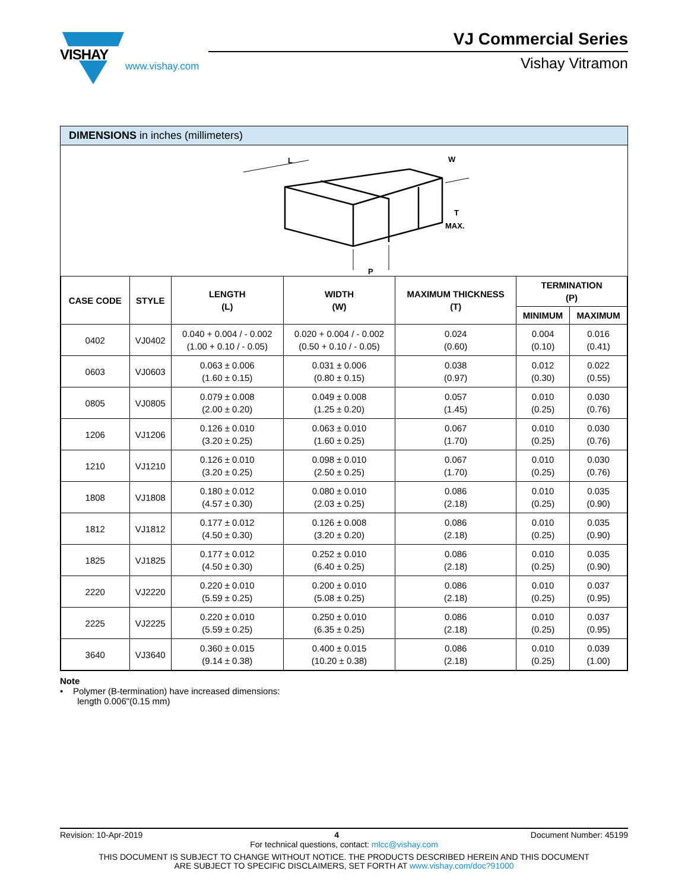VISHAY
www.vishay.com
VJ Commercial Series
Vishay Vitramon
DIMENSIONS in inches (millimeters)
L
W
T
MAX.
P
| CASE CODE | STYLE | LENGTH (L) | WIDTH (W) | MAXIMUM THICKNESS (T) | TERMINATION (P) | |
| --- | --- | --- | --- | --- | --- | --- |
| | | | | | MINIMUM | MAXIMUM |
| 0402 | VJ0402 | 0.040 + 0.004 / - 0.002 (1.00 + 0.10 / - 0.05) | 0.020 + 0.004 / - 0.002 (0.50 + 0.10 / - 0.05) | 0.024 (0.60) | 0.004 (0.10) | 0.016 (0.41) |
| 0603 | VJ0603 | 0.063 ± 0.006 (1.60 ± 0.15) | 0.031 ± 0.006 (0.80 ± 0.15) | 0.038 (0.97) | 0.012 (0.30) | 0.022 (0.55) |
| 0805 | VJ0805 | 0.079 ± 0.008 (2.00 ± 0.20) | 0.049 ± 0.008 (1.25 ± 0.20) | 0.057 (1.45) | 0.010 (0.25) | 0.030 (0.76) |
| 1206 | VJ1206 | 0.126 ± 0.010 (3.20 ± 0.25) | 0.063 ± 0.010 (1.60 ± 0.25) | 0.067 (1.70) | 0.010 (0.25) | 0.030 (0.76) |
| 1210 | VJ1210 | 0.126 ± 0.010 (3.20 ± 0.25) | 0.098 ± 0.010 (2.50 ± 0.25) | 0.067 (1.70) | 0.010 (0.25) | 0.030 (0.76) |
| 1808 | VJ1808 | 0.180 ± 0.012 (4.57 ± 0.30) | 0.080 ± 0.010 (2.03 ± 0.25) | 0.086 (2.18) | 0.010 (0.25) | 0.035 (0.90) |
| 1812 | VJ1812 | 0.177 ± 0.012 (4.50 ± 0.30) | 0.126 ± 0.008 (3.20 ± 0.20) | 0.086 (2.18) | 0.010 (0.25) | 0.035 (0.90) |
| 1825 | VJ1825 | 0.177 ± 0.012 (4.50 ± 0.30) | 0.252 ± 0.010 (6.40 ± 0.25) | 0.086 (2.18) | 0.010 (0.25) | 0.035 (0.90) |
| 2220 | VJ2220 | 0.220 ± 0.010 (5.59 ± 0.25) | 0.200 ± 0.010 (5.08 ± 0.25) | 0.086 (2.18) | 0.010 (0.25) | 0.037 (0.95) |
| 2225 | VJ2225 | 0.220 ± 0.010 (5.59 ± 0.25) | 0.250 ± 0.010 (6.35 ± 0.25) | 0.086 (2.18) | 0.010 (0.25) | 0.037 (0.95) |
| 3640 | VJ3640 | 0.360 ± 0.015 (9.14 ± 0.38) | 0.400 ± 0.015 (10.20 ± 0.38) | 0.086 (2.18) | 0.010 (0.25) | 0.039 (1.00) |
Note
• Polymer (B-termination) have increased dimensions:
length 0.006"(0.15 mm)
Revision: 10-Apr-2019 4 Document Number: 45199
For technical questions, contact: mlcc@vishay.com
THIS DOCUMENT IS SUBJECT TO CHANGE WITHOUT NOTICE. THE PRODUCTS DESCRIBED HEREIN AND THIS DOCUMENT
ARE SUBJECT TO SPECIFIC DISCLAIMERS, SET FORTH AT www.vishay.com/doc?91000